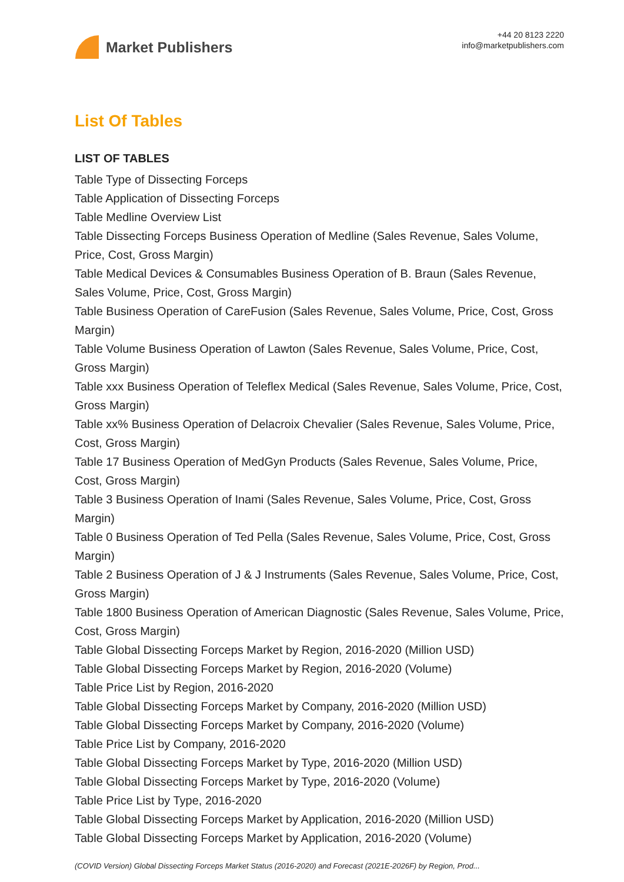Market Publishers
+44 20 8123 2220
info@marketpublishers.com
List Of Tables
LIST OF TABLES
Table Type of Dissecting Forceps
Table Application of Dissecting Forceps
Table Medline Overview List
Table Dissecting Forceps Business Operation of Medline (Sales Revenue, Sales Volume, Price, Cost, Gross Margin)
Table Medical Devices & Consumables Business Operation of B. Braun (Sales Revenue, Sales Volume, Price, Cost, Gross Margin)
Table Business Operation of CareFusion (Sales Revenue, Sales Volume, Price, Cost, Gross Margin)
Table Volume Business Operation of Lawton (Sales Revenue, Sales Volume, Price, Cost, Gross Margin)
Table xxx Business Operation of Teleflex Medical (Sales Revenue, Sales Volume, Price, Cost, Gross Margin)
Table xx% Business Operation of Delacroix Chevalier (Sales Revenue, Sales Volume, Price, Cost, Gross Margin)
Table 17 Business Operation of MedGyn Products (Sales Revenue, Sales Volume, Price, Cost, Gross Margin)
Table 3 Business Operation of Inami (Sales Revenue, Sales Volume, Price, Cost, Gross Margin)
Table 0 Business Operation of Ted Pella (Sales Revenue, Sales Volume, Price, Cost, Gross Margin)
Table 2 Business Operation of J & J Instruments (Sales Revenue, Sales Volume, Price, Cost, Gross Margin)
Table 1800 Business Operation of American Diagnostic (Sales Revenue, Sales Volume, Price, Cost, Gross Margin)
Table Global Dissecting Forceps Market by Region, 2016-2020 (Million USD)
Table Global Dissecting Forceps Market by Region, 2016-2020 (Volume)
Table Price List by Region, 2016-2020
Table Global Dissecting Forceps Market by Company, 2016-2020 (Million USD)
Table Global Dissecting Forceps Market by Company, 2016-2020 (Volume)
Table Price List by Company, 2016-2020
Table Global Dissecting Forceps Market by Type, 2016-2020 (Million USD)
Table Global Dissecting Forceps Market by Type, 2016-2020 (Volume)
Table Price List by Type, 2016-2020
Table Global Dissecting Forceps Market by Application, 2016-2020 (Million USD)
Table Global Dissecting Forceps Market by Application, 2016-2020 (Volume)
(COVID Version) Global Dissecting Forceps Market Status (2016-2020) and Forecast (2021E-2026F) by Region, Prod...